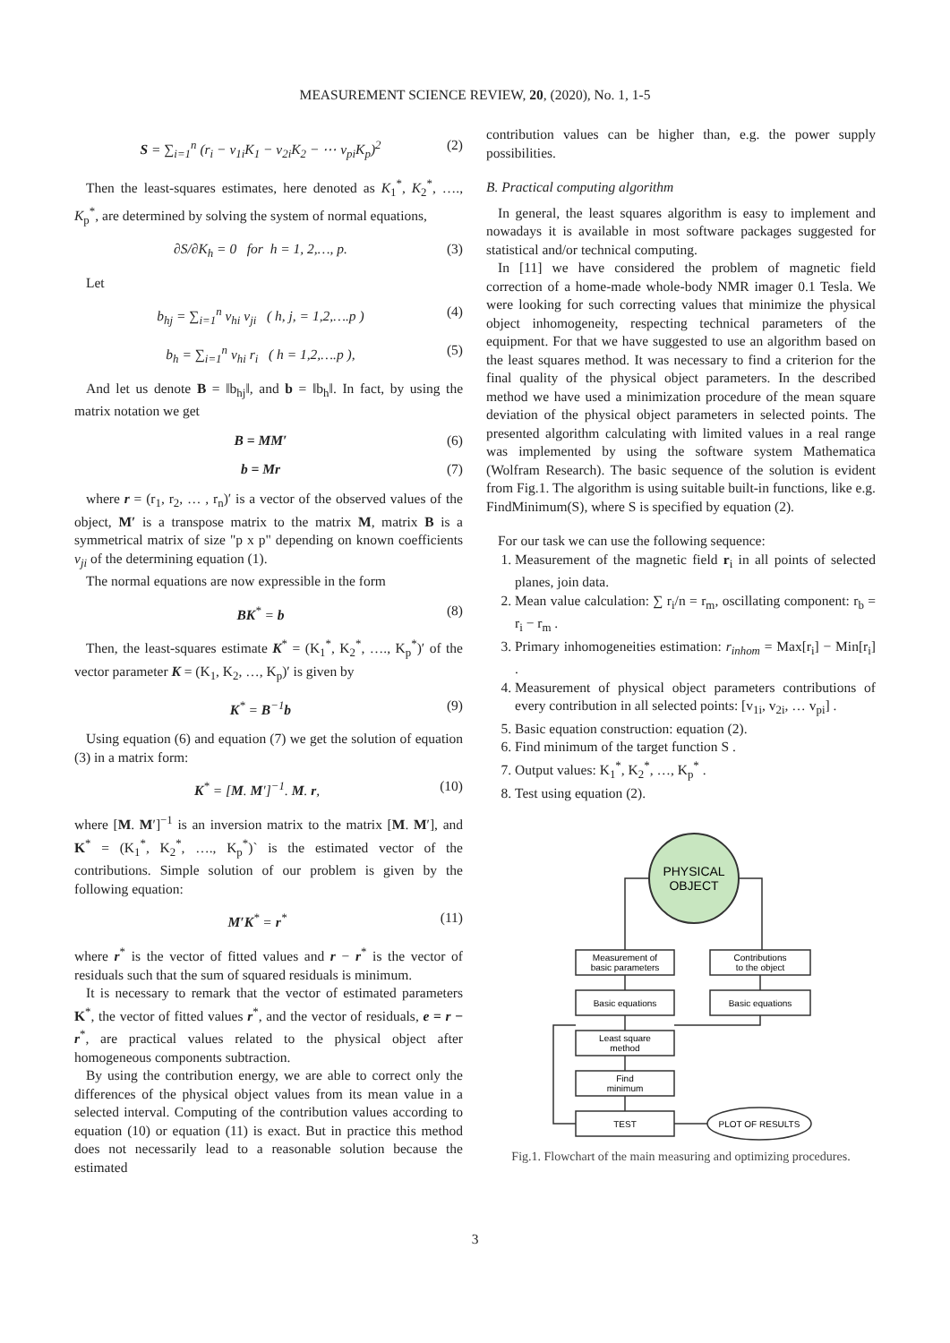MEASUREMENT SCIENCE REVIEW, 20, (2020), No. 1, 1-5
S = ∑<sub>i=1</sub><sup>n</sup> (r<sub>i</sub> − v<sub>1i</sub>K<sub>1</sub> − v<sub>2i</sub>K<sub>2</sub> − ⋯ v<sub>pi</sub>K<sub>p</sub>)<sup>2</sup> (2)
Then the least-squares estimates, here denoted as K<sub>1</sub><sup>*</sup>, K<sub>2</sub><sup>*</sup>, …., K<sub>p</sub><sup>*</sup>, are determined by solving the system of normal equations,
∂S/∂K<sub>h</sub> = 0 for h = 1, 2,…, p. (3)
Let
b<sub>hj</sub> = ∑<sub>i=1</sub><sup>n</sup> v<sub>hi</sub> v<sub>ji</sub> ( h, j, = 1,2,….p ) (4)
b<sub>h</sub> = ∑<sub>i=1</sub><sup>n</sup> v<sub>hi</sub> r<sub>i</sub> ( h = 1,2,….p ), (5)
And let us denote B = ‖b<sub>hj</sub>‖, and b = ‖b<sub>h</sub>‖. In fact, by using the matrix notation we get
B = MM′ (6)
b = Mr (7)
where r = (r<sub>1</sub>, r<sub>2</sub>, … , r<sub>n</sub>)′ is a vector of the observed values of the object, M′ is a transpose matrix to the matrix M, matrix B is a symmetrical matrix of size "p x p" depending on known coefficients v<sub>ji</sub> of the determining equation (1).
The normal equations are now expressible in the form
BK<sup>*</sup> = b (8)
Then, the least-squares estimate K<sup>*</sup> = (K<sub>1</sub><sup>*</sup>, K<sub>2</sub><sup>*</sup>, …., K<sub>p</sub><sup>*</sup>)′ of the vector parameter K = (K<sub>1</sub>, K<sub>2</sub>, …, K<sub>p</sub>)′ is given by
K<sup>*</sup> = B<sup>−1</sup>b (9)
Using equation (6) and equation (7) we get the solution of equation (3) in a matrix form:
K<sup>*</sup> = [M. M′]<sup>−1</sup>. M. r, (10)
where [M. M′]<sup>−1</sup> is an inversion matrix to the matrix [M. M′], and K<sup>*</sup> = (K<sub>1</sub><sup>*</sup>, K<sub>2</sub><sup>*</sup>, …., K<sub>p</sub><sup>*</sup>)` is the estimated vector of the contributions. Simple solution of our problem is given by the following equation:
M′K<sup>*</sup> = r<sup>*</sup> (11)
where r<sup>*</sup> is the vector of fitted values and r − r<sup>*</sup> is the vector of residuals such that the sum of squared residuals is minimum.
It is necessary to remark that the vector of estimated parameters K<sup>*</sup>, the vector of fitted values r<sup>*</sup>, and the vector of residuals, e = r − r<sup>*</sup>, are practical values related to the physical object after homogeneous components subtraction.
By using the contribution energy, we are able to correct only the differences of the physical object values from its mean value in a selected interval. Computing of the contribution values according to equation (10) or equation (11) is exact. But in practice this method does not necessarily lead to a reasonable solution because the estimated
contribution values can be higher than, e.g. the power supply possibilities.
B. Practical computing algorithm
In general, the least squares algorithm is easy to implement and nowadays it is available in most software packages suggested for statistical and/or technical computing.
In [11] we have considered the problem of magnetic field correction of a home-made whole-body NMR imager 0.1 Tesla. We were looking for such correcting values that minimize the physical object inhomogeneity, respecting technical parameters of the equipment. For that we have suggested to use an algorithm based on the least squares method. It was necessary to find a criterion for the final quality of the physical object parameters. In the described method we have used a minimization procedure of the mean square deviation of the physical object parameters in selected points. The presented algorithm calculating with limited values in a real range was implemented by using the software system Mathematica (Wolfram Research). The basic sequence of the solution is evident from Fig.1. The algorithm is using suitable built-in functions, like e.g. FindMinimum(S), where S is specified by equation (2).
For our task we can use the following sequence:
1. Measurement of the magnetic field r<sub>i</sub> in all points of selected planes, join data.
2. Mean value calculation: ∑ r<sub>i</sub>/n = r<sub>m</sub>, oscillating component: r<sub>b</sub> = r<sub>i</sub> − r<sub>m</sub> .
3. Primary inhomogeneities estimation: r<sub>inhom</sub> = Max[r<sub>i</sub>] − Min[r<sub>i</sub>] .
4. Measurement of physical object parameters contributions of every contribution in all selected points: [v<sub>1i</sub>, v<sub>2i</sub>, … v<sub>pi</sub>] .
5. Basic equation construction: equation (2).
6. Find minimum of the target function S .
7. Output values: K<sub>1</sub><sup>*</sup>, K<sub>2</sub><sup>*</sup>, …, K<sub>p</sub><sup>*</sup> .
8. Test using equation (2).
PHYSICAL
OBJECT
Measurement of
basic parameters
Contributions
to the object
Basic equations
Basic equations
Least square
method
Find
minimum
TEST
PLOT OF RESULTS
Fig.1. Flowchart of the main measuring and optimizing procedures.
3